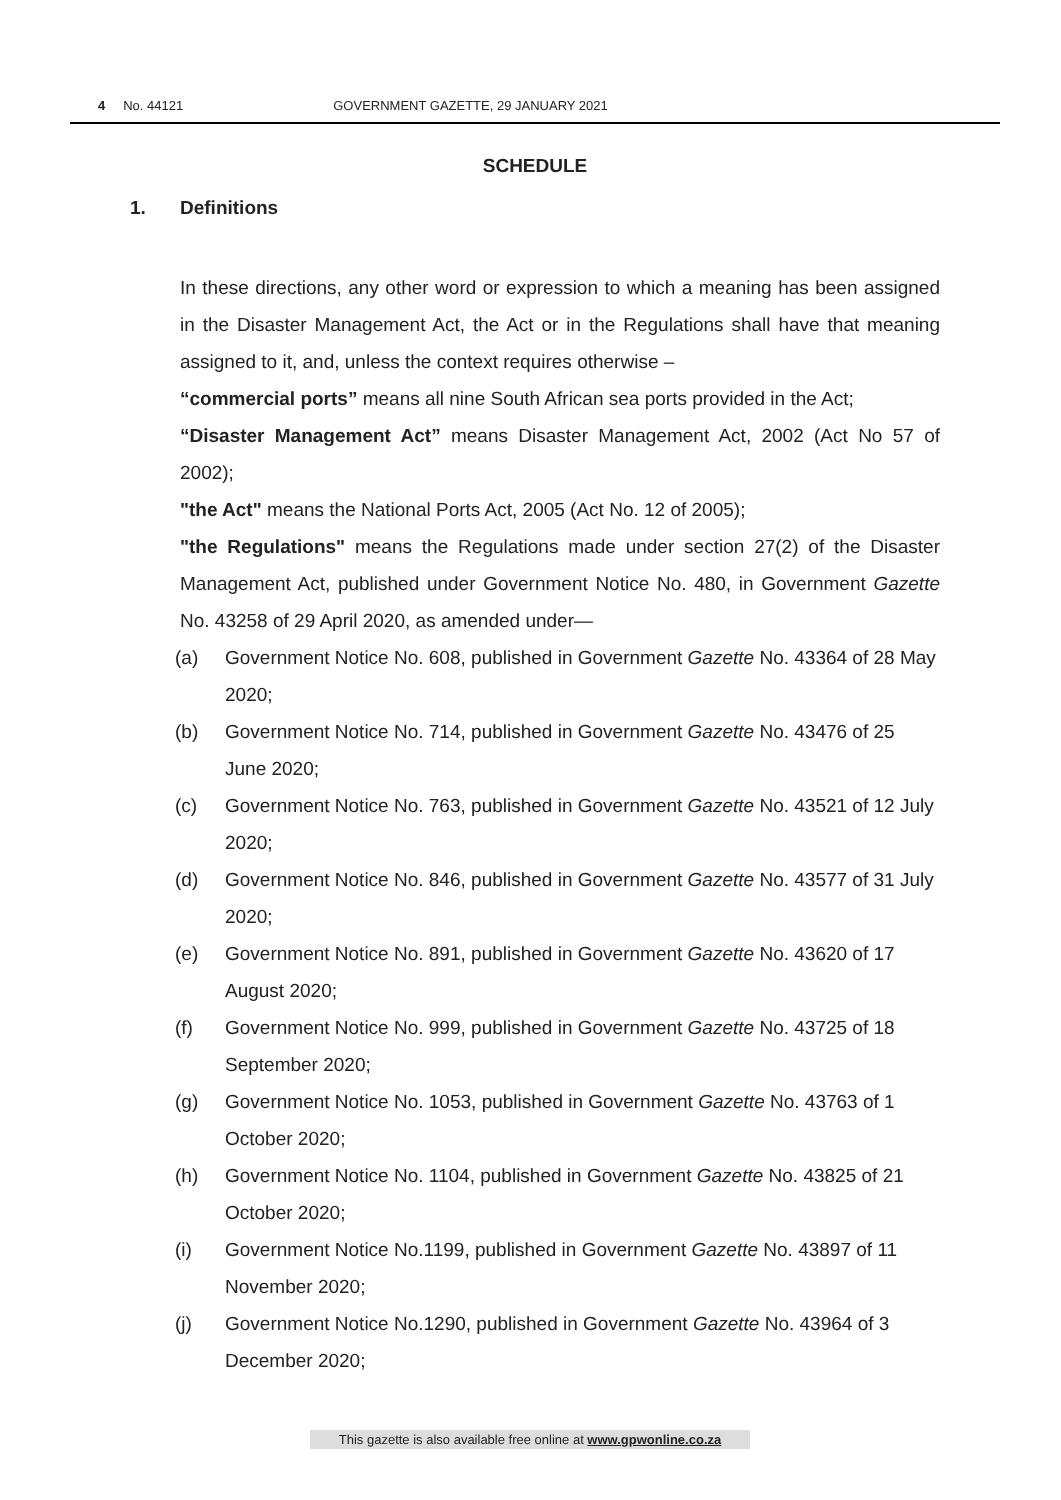4 No. 44121 GOVERNMENT GAZETTE, 29 JANUARY 2021
SCHEDULE
1. Definitions
In these directions, any other word or expression to which a meaning has been assigned in the Disaster Management Act, the Act or in the Regulations shall have that meaning assigned to it, and, unless the context requires otherwise –
“commercial ports” means all nine South African sea ports provided in the Act;
“Disaster Management Act” means Disaster Management Act, 2002 (Act No 57 of 2002);
"the Act" means the National Ports Act, 2005 (Act No. 12 of 2005);
"the Regulations" means the Regulations made under section 27(2) of the Disaster Management Act, published under Government Notice No. 480, in Government Gazette No. 43258 of 29 April 2020, as amended under—
(a) Government Notice No. 608, published in Government Gazette No. 43364 of 28 May 2020;
(b) Government Notice No. 714, published in Government Gazette No. 43476 of 25 June 2020;
(c) Government Notice No. 763, published in Government Gazette No. 43521 of 12 July 2020;
(d) Government Notice No. 846, published in Government Gazette No. 43577 of 31 July 2020;
(e) Government Notice No. 891, published in Government Gazette No. 43620 of 17 August 2020;
(f) Government Notice No. 999, published in Government Gazette No. 43725 of 18 September 2020;
(g) Government Notice No. 1053, published in Government Gazette No. 43763 of 1 October 2020;
(h) Government Notice No. 1104, published in Government Gazette No. 43825 of 21 October 2020;
(i) Government Notice No.1199, published in Government Gazette No. 43897 of 11 November 2020;
(j) Government Notice No.1290, published in Government Gazette No. 43964 of 3 December 2020;
This gazette is also available free online at www.gpwonline.co.za